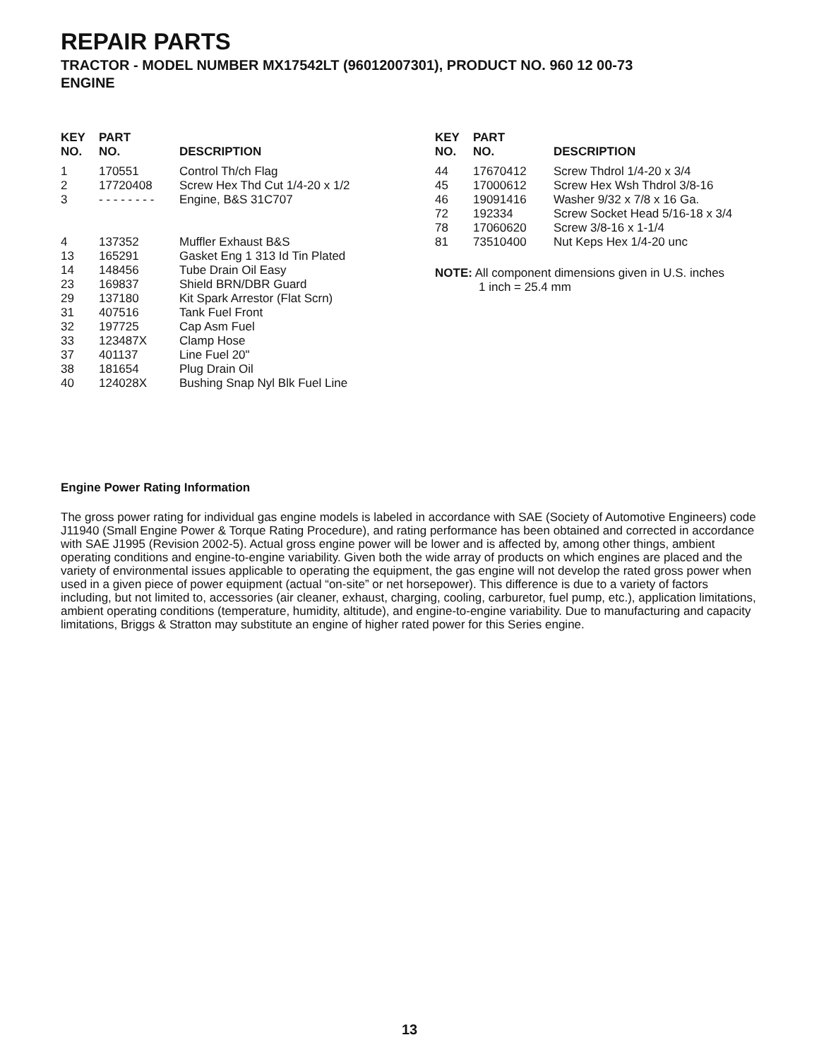REPAIR PARTS
TRACTOR - MODEL NUMBER MX17542LT (96012007301), PRODUCT NO. 960 12 00-73
ENGINE
| KEY NO. | PART NO. | DESCRIPTION |
| --- | --- | --- |
| 1 | 170551 | Control Th/ch Flag |
| 2 | 17720408 | Screw Hex Thd Cut 1/4-20 x 1/2 |
| 3 | - - - - - - - - | Engine, B&S 31C707 |
| 4 | 137352 | Muffler Exhaust B&S |
| 13 | 165291 | Gasket Eng 1 313 Id Tin Plated |
| 14 | 148456 | Tube Drain Oil Easy |
| 23 | 169837 | Shield BRN/DBR Guard |
| 29 | 137180 | Kit Spark Arrestor (Flat Scrn) |
| 31 | 407516 | Tank Fuel Front |
| 32 | 197725 | Cap Asm Fuel |
| 33 | 123487X | Clamp Hose |
| 37 | 401137 | Line Fuel 20" |
| 38 | 181654 | Plug Drain Oil |
| 40 | 124028X | Bushing Snap Nyl Blk Fuel Line |
| KEY NO. | PART NO. | DESCRIPTION |
| --- | --- | --- |
| 44 | 17670412 | Screw Thdrol 1/4-20 x 3/4 |
| 45 | 17000612 | Screw Hex Wsh Thdrol 3/8-16 |
| 46 | 19091416 | Washer 9/32 x 7/8 x 16 Ga. |
| 72 | 192334 | Screw Socket Head 5/16-18 x 3/4 |
| 78 | 17060620 | Screw 3/8-16 x 1-1/4 |
| 81 | 73510400 | Nut Keps Hex 1/4-20 unc |
NOTE: All component dimensions given in U.S. inches
1 inch = 25.4 mm
Engine Power Rating Information
The gross power rating for individual gas engine models is labeled in accordance with SAE (Society of Automotive Engineers) code J11940 (Small Engine Power & Torque Rating Procedure), and rating performance has been obtained and corrected in accordance with SAE J1995 (Revision 2002-5). Actual gross engine power will be lower and is affected by, among other things, ambient operating conditions and engine-to-engine variability. Given both the wide array of products on which engines are placed and the variety of environmental issues applicable to operating the equipment, the gas engine will not develop the rated gross power when used in a given piece of power equipment (actual “on-site” or net horsepower). This difference is due to a variety of factors including, but not limited to, accessories (air cleaner, exhaust, charging, cooling, carburetor, fuel pump, etc.), application limitations, ambient operating conditions (temperature, humidity, altitude), and engine-to-engine variability. Due to manufacturing and capacity limitations, Briggs & Stratton may substitute an engine of higher rated power for this Series engine.
13